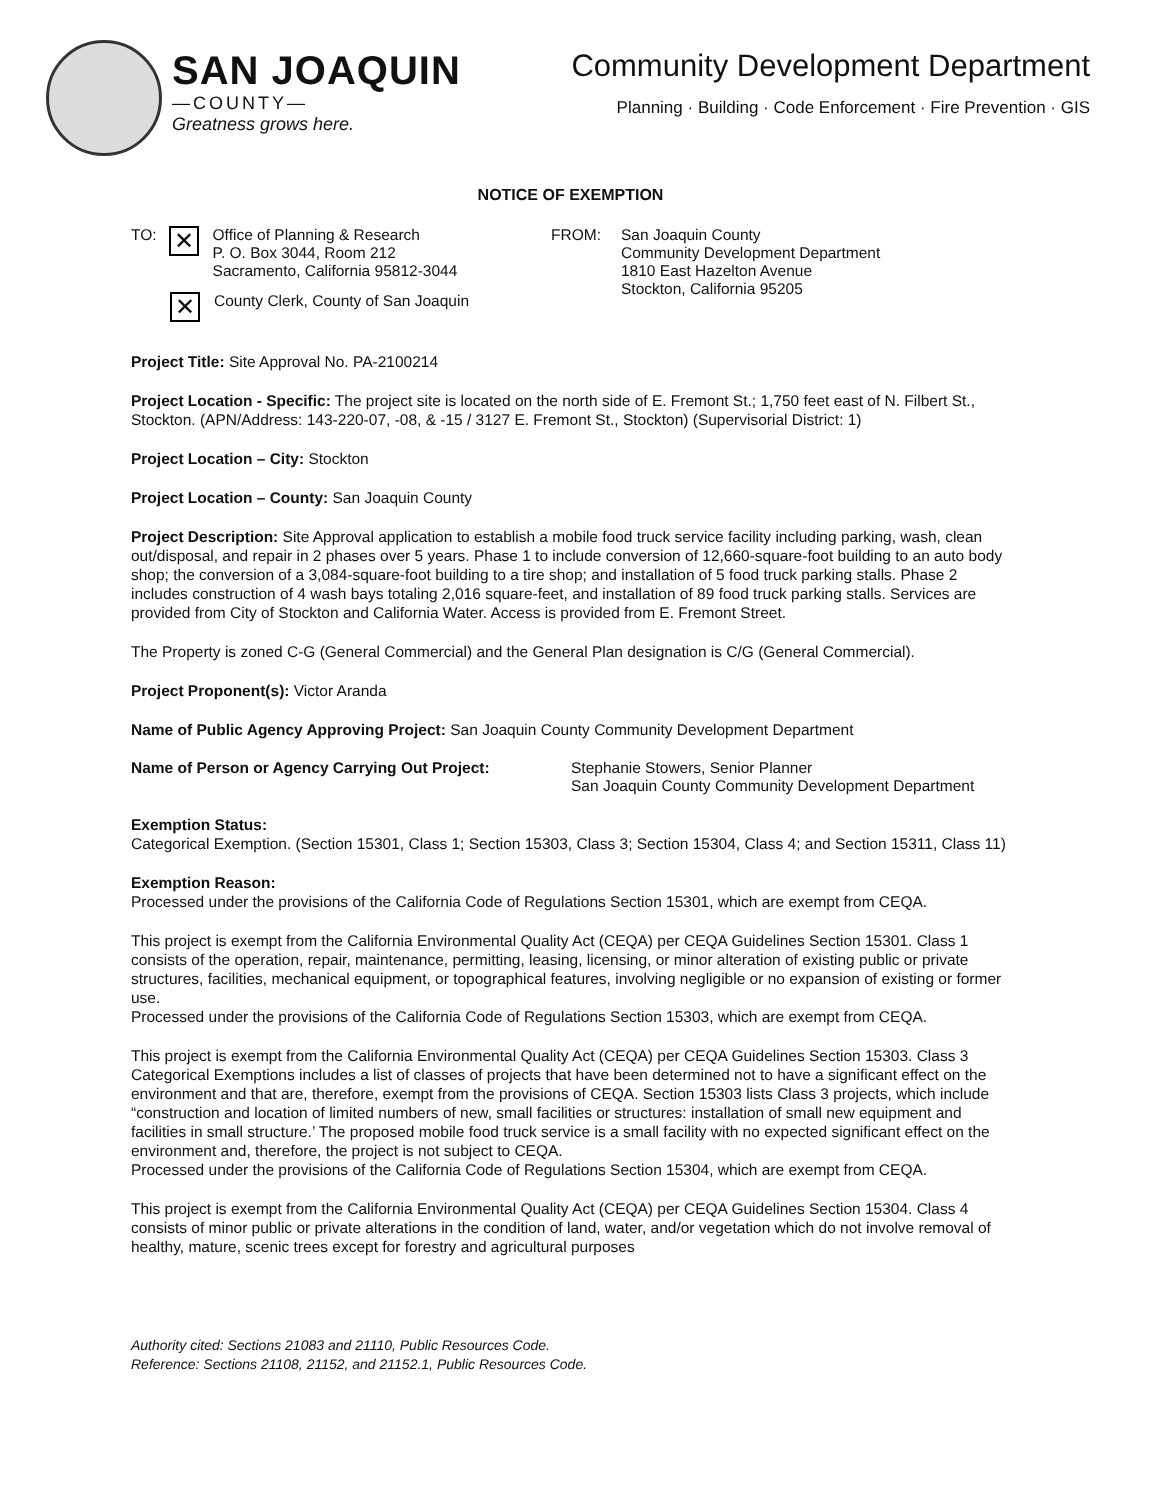SAN JOAQUIN
—COUNTY—
Greatness grows here.
Community Development Department
Planning · Building · Code Enforcement · Fire Prevention · GIS
NOTICE OF EXEMPTION
TO:
✕
Office of Planning & Research
P. O. Box 3044, Room 212
Sacramento, California 95812-3044
✕
County Clerk, County of San Joaquin
FROM: San Joaquin County
Community Development Department
1810 East Hazelton Avenue
Stockton, California 95205
Project Title: Site Approval No. PA-2100214
Project Location - Specific: The project site is located on the north side of E. Fremont St.; 1,750 feet east of N. Filbert St., Stockton. (APN/Address: 143-220-07, -08, & -15 / 3127 E. Fremont St., Stockton) (Supervisorial District: 1)
Project Location – City: Stockton
Project Location – County: San Joaquin County
Project Description: Site Approval application to establish a mobile food truck service facility including parking, wash, clean out/disposal, and repair in 2 phases over 5 years. Phase 1 to include conversion of 12,660-square-foot building to an auto body shop; the conversion of a 3,084-square-foot building to a tire shop; and installation of 5 food truck parking stalls. Phase 2 includes construction of 4 wash bays totaling 2,016 square-feet, and installation of 89 food truck parking stalls. Services are provided from City of Stockton and California Water. Access is provided from E. Fremont Street.
The Property is zoned C-G (General Commercial) and the General Plan designation is C/G (General Commercial).
Project Proponent(s): Victor Aranda
Name of Public Agency Approving Project: San Joaquin County Community Development Department
Name of Person or Agency Carrying Out Project: Stephanie Stowers, Senior Planner
San Joaquin County Community Development Department
Exemption Status:
Categorical Exemption. (Section 15301, Class 1; Section 15303, Class 3; Section 15304, Class 4; and Section 15311, Class 11)
Exemption Reason:
Processed under the provisions of the California Code of Regulations Section 15301, which are exempt from CEQA.
This project is exempt from the California Environmental Quality Act (CEQA) per CEQA Guidelines Section 15301. Class 1 consists of the operation, repair, maintenance, permitting, leasing, licensing, or minor alteration of existing public or private structures, facilities, mechanical equipment, or topographical features, involving negligible or no expansion of existing or former use.
Processed under the provisions of the California Code of Regulations Section 15303, which are exempt from CEQA.
This project is exempt from the California Environmental Quality Act (CEQA) per CEQA Guidelines Section 15303. Class 3 Categorical Exemptions includes a list of classes of projects that have been determined not to have a significant effect on the environment and that are, therefore, exempt from the provisions of CEQA. Section 15303 lists Class 3 projects, which include “construction and location of limited numbers of new, small facilities or structures: installation of small new equipment and facilities in small structure.’ The proposed mobile food truck service is a small facility with no expected significant effect on the environment and, therefore, the project is not subject to CEQA.
Processed under the provisions of the California Code of Regulations Section 15304, which are exempt from CEQA.
This project is exempt from the California Environmental Quality Act (CEQA) per CEQA Guidelines Section 15304. Class 4 consists of minor public or private alterations in the condition of land, water, and/or vegetation which do not involve removal of healthy, mature, scenic trees except for forestry and agricultural purposes
Authority cited: Sections 21083 and 21110, Public Resources Code.
Reference: Sections 21108, 21152, and 21152.1, Public Resources Code.